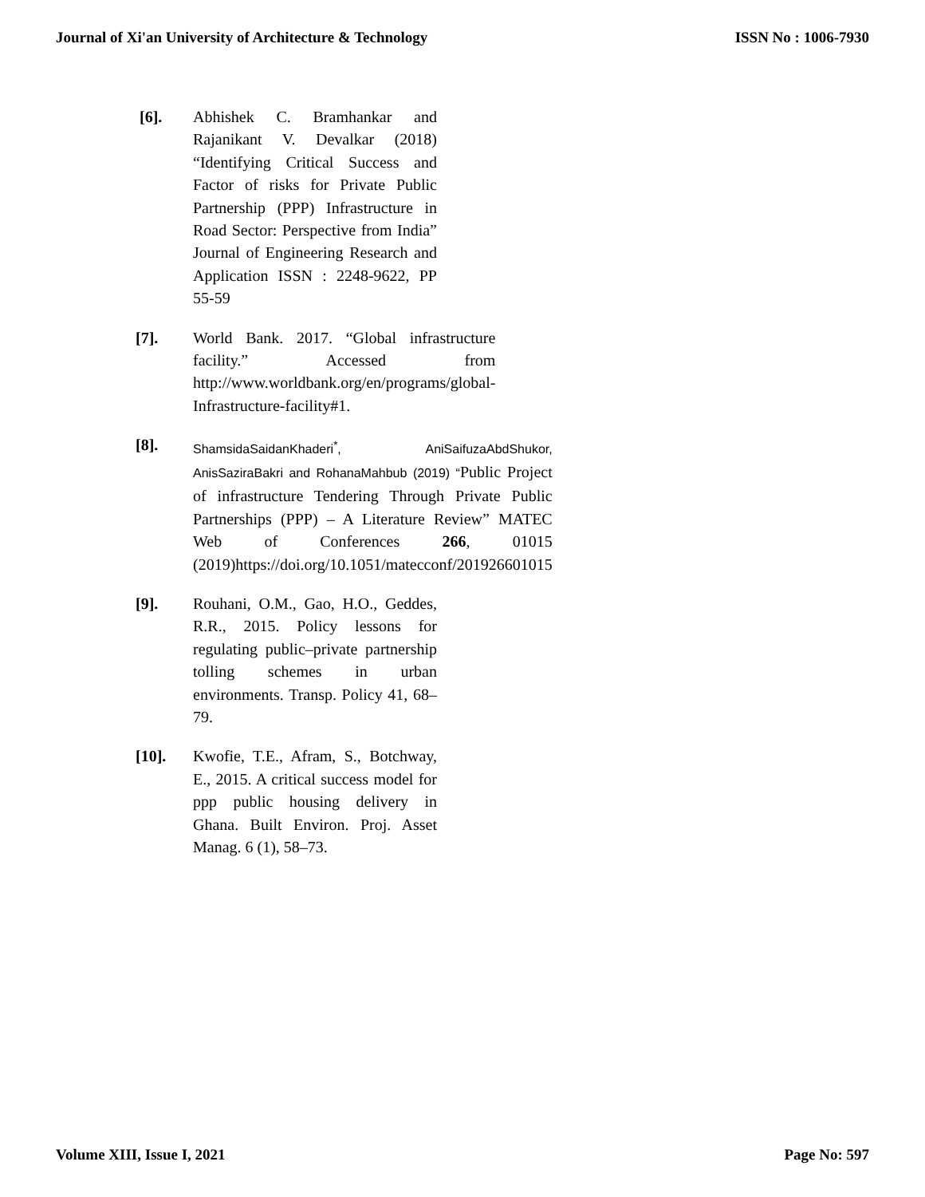Journal of Xi'an University of Architecture & Technology ISSN No : 1006-7930
[6]. Abhishek C. Bramhankar and Rajanikant V. Devalkar (2018) “Identifying Critical Success and Factor of risks for Private Public Partnership (PPP) Infrastructure in Road Sector: Perspective from India” Journal of Engineering Research and Application ISSN : 2248-9622, PP 55-59
[7]. World Bank. 2017. “Global infrastructure facility.” Accessed from http://www.worldbank.org/en/programs/global-Infrastructure-facility#1.
[8].
ShamsidaSaidanKhaderi<sup>*</sup>, AniSaifuzaAbdShukor, AnisSaziraBakri and RohanaMahbub (2019) “Public Project of infrastructure Tendering Through Private Public Partnerships (PPP) – A Literature Review” MATEC Web of Conferences 266, 01015 (2019)https://doi.org/10.1051/matecconf/201926601015
[9]. Rouhani, O.M., Gao, H.O., Geddes, R.R., 2015. Policy lessons for regulating public–private partnership tolling schemes in urban environments. Transp. Policy 41, 68–79.
[10]. Kwofie, T.E., Afram, S., Botchway, E., 2015. A critical success model for ppp public housing delivery in Ghana. Built Environ. Proj. Asset Manag. 6 (1), 58–73.
Volume XIII, Issue I, 2021 Page No: 597